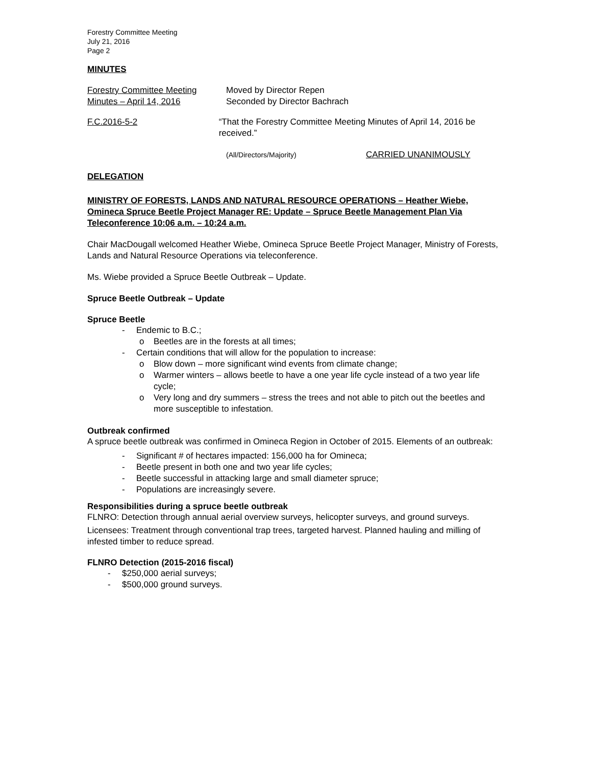Forestry Committee Meeting
July 21, 2016
Page 2
MINUTES
Forestry Committee Meeting
Minutes – April 14, 2016
Moved by Director Repen
Seconded by Director Bachrach
F.C.2016-5-2 “That the Forestry Committee Meeting Minutes of April 14, 2016 be received.”
(All/Directors/Majority)
CARRIED UNANIMOUSLY
DELEGATION
MINISTRY OF FORESTS, LANDS AND NATURAL RESOURCE OPERATIONS – Heather Wiebe, Omineca Spruce Beetle Project Manager RE: Update – Spruce Beetle Management Plan Via Teleconference 10:06 a.m. – 10:24 a.m.
Chair MacDougall welcomed Heather Wiebe, Omineca Spruce Beetle Project Manager, Ministry of Forests, Lands and Natural Resource Operations via teleconference.
Ms. Wiebe provided a Spruce Beetle Outbreak – Update.
Spruce Beetle Outbreak – Update
Spruce Beetle
- Endemic to B.C.;
o Beetles are in the forests at all times;
- Certain conditions that will allow for the population to increase:
o Blow down – more significant wind events from climate change;
o Warmer winters – allows beetle to have a one year life cycle instead of a two year life cycle;
o Very long and dry summers – stress the trees and not able to pitch out the beetles and more susceptible to infestation.
Outbreak confirmed
A spruce beetle outbreak was confirmed in Omineca Region in October of 2015. Elements of an outbreak:
- Significant # of hectares impacted: 156,000 ha for Omineca;
- Beetle present in both one and two year life cycles;
- Beetle successful in attacking large and small diameter spruce;
- Populations are increasingly severe.
Responsibilities during a spruce beetle outbreak
FLNRO: Detection through annual aerial overview surveys, helicopter surveys, and ground surveys.
Licensees: Treatment through conventional trap trees, targeted harvest. Planned hauling and milling of infested timber to reduce spread.
FLNRO Detection (2015-2016 fiscal)
- $250,000 aerial surveys;
- $500,000 ground surveys.